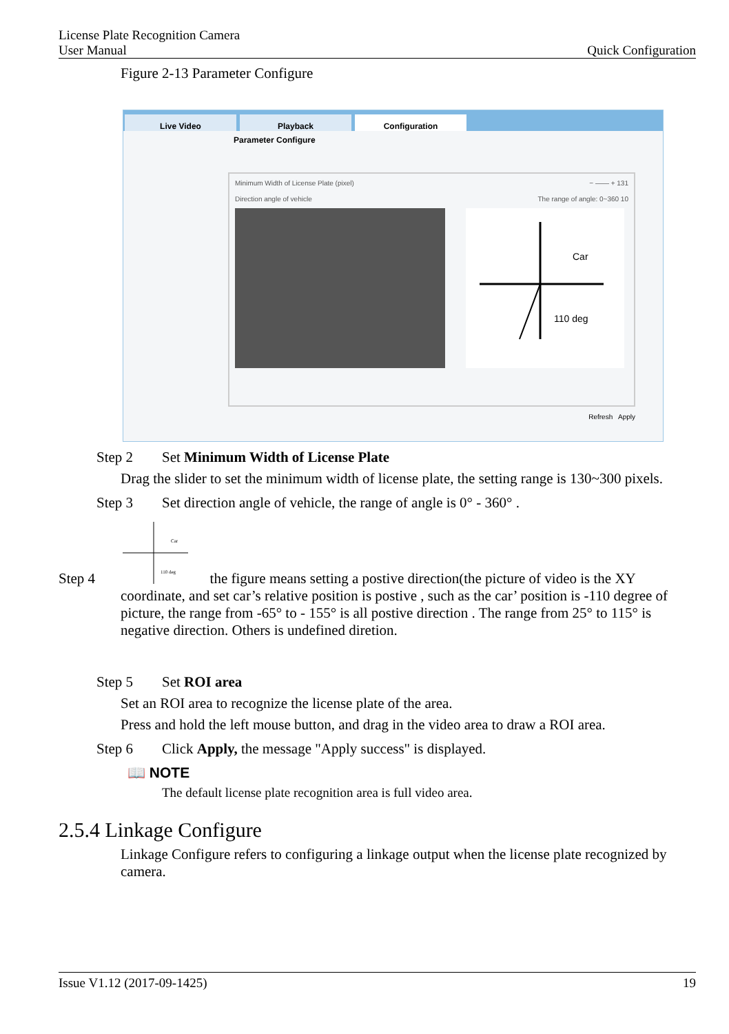License Plate Recognition Camera
User Manual Quick Configuration
Figure 2-13 Parameter Configure
Live Video Playback Configuration
Parameter Configure
Minimum Width of License Plate (pixel) − —— + 131
Direction angle of vehicle The range of angle: 0~360 10
Car
110 deg
Refresh Apply
Step 2 Set Minimum Width of License Plate
Drag the slider to set the minimum width of license plate, the setting range is 130~300 pixels.
Step 3 Set direction angle of vehicle, the range of angle is 0° - 360° .
Step 4
Car
110 deg
the figure means setting a postive direction(the picture of video is the XY
coordinate, and set car’s relative position is postive , such as the car’ position is -110 degree of picture, the range from -65° to - 155° is all postive direction . The range from 25° to 115° is negative direction. Others is undefined diretion.
Step 5 Set ROI area
Set an ROI area to recognize the license plate of the area.
Press and hold the left mouse button, and drag in the video area to draw a ROI area.
Step 6 Click Apply, the message "Apply success" is displayed.
📖 NOTE
The default license plate recognition area is full video area.
2.5.4 Linkage Configure
Linkage Configure refers to configuring a linkage output when the license plate recognized by camera.
Issue V1.12 (2017-09-1425) 19